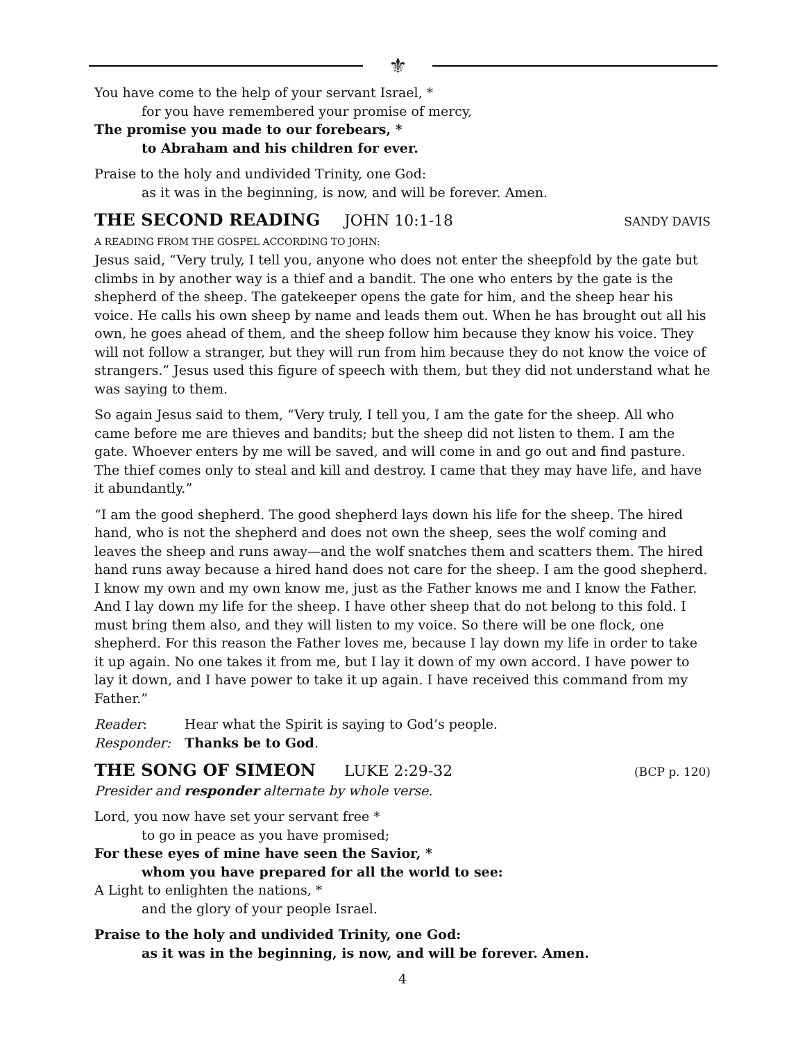⚜
You have come to the help of your servant Israel, *
for you have remembered your promise of mercy,
The promise you made to our forebears, *
to Abraham and his children for ever.
Praise to the holy and undivided Trinity, one God:
as it was in the beginning, is now, and will be forever. Amen.
THE SECOND READING JOHN 10:1-18 SANDY DAVIS
A READING FROM THE GOSPEL ACCORDING TO JOHN:
Jesus said, “Very truly, I tell you, anyone who does not enter the sheepfold by the gate but climbs in by another way is a thief and a bandit. The one who enters by the gate is the shepherd of the sheep. The gatekeeper opens the gate for him, and the sheep hear his voice. He calls his own sheep by name and leads them out. When he has brought out all his own, he goes ahead of them, and the sheep follow him because they know his voice. They will not follow a stranger, but they will run from him because they do not know the voice of strangers.” Jesus used this figure of speech with them, but they did not understand what he was saying to them.
So again Jesus said to them, “Very truly, I tell you, I am the gate for the sheep. All who came before me are thieves and bandits; but the sheep did not listen to them. I am the gate. Whoever enters by me will be saved, and will come in and go out and find pasture. The thief comes only to steal and kill and destroy. I came that they may have life, and have it abundantly.”
“I am the good shepherd. The good shepherd lays down his life for the sheep. The hired hand, who is not the shepherd and does not own the sheep, sees the wolf coming and leaves the sheep and runs away—and the wolf snatches them and scatters them. The hired hand runs away because a hired hand does not care for the sheep. I am the good shepherd. I know my own and my own know me, just as the Father knows me and I know the Father. And I lay down my life for the sheep. I have other sheep that do not belong to this fold. I must bring them also, and they will listen to my voice. So there will be one flock, one shepherd. For this reason the Father loves me, because I lay down my life in order to take it up again. No one takes it from me, but I lay it down of my own accord. I have power to lay it down, and I have power to take it up again. I have received this command from my Father.”
Reader: Hear what the Spirit is saying to God’s people.
Responder: Thanks be to God.
THE SONG OF SIMEON LUKE 2:29-32 (BCP p. 120)
Presider and responder alternate by whole verse.
Lord, you now have set your servant free *
to go in peace as you have promised;
For these eyes of mine have seen the Savior, *
whom you have prepared for all the world to see:
A Light to enlighten the nations, *
and the glory of your people Israel.
Praise to the holy and undivided Trinity, one God:
as it was in the beginning, is now, and will be forever. Amen.
4